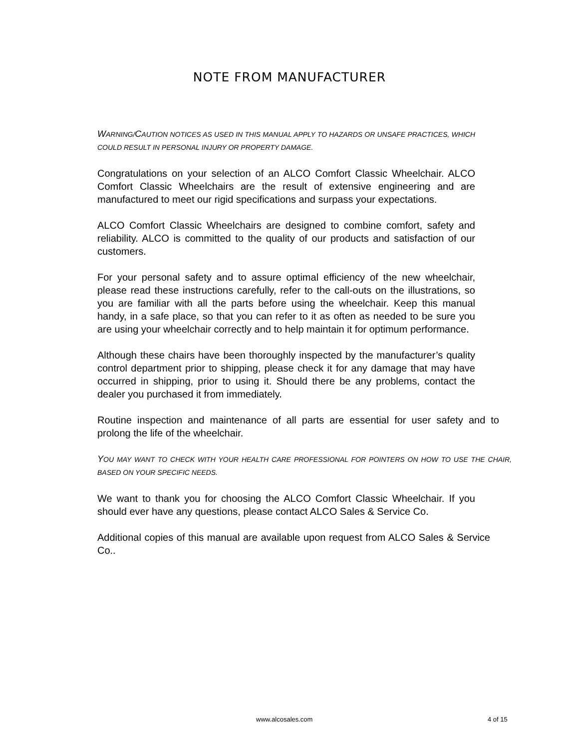NOTE FROM MANUFACTURER
WARNING/CAUTION NOTICES AS USED IN THIS MANUAL APPLY TO HAZARDS OR UNSAFE PRACTICES, WHICH COULD RESULT IN PERSONAL INJURY OR PROPERTY DAMAGE.
Congratulations on your selection of an ALCO Comfort Classic Wheelchair. ALCO Comfort Classic Wheelchairs are the result of extensive engineering and are manufactured to meet our rigid specifications and surpass your expectations.
ALCO Comfort Classic Wheelchairs are designed to combine comfort, safety and reliability. ALCO is committed to the quality of our products and satisfaction of our customers.
For your personal safety and to assure optimal efficiency of the new wheelchair, please read these instructions carefully, refer to the call-outs on the illustrations, so you are familiar with all the parts before using the wheelchair. Keep this manual handy, in a safe place, so that you can refer to it as often as needed to be sure you are using your wheelchair correctly and to help maintain it for optimum performance.
Although these chairs have been thoroughly inspected by the manufacturer’s quality control department prior to shipping, please check it for any damage that may have occurred in shipping, prior to using it. Should there be any problems, contact the dealer you purchased it from immediately.
Routine inspection and maintenance of all parts are essential for user safety and to prolong the life of the wheelchair.
YOU MAY WANT TO CHECK WITH YOUR HEALTH CARE PROFESSIONAL FOR POINTERS ON HOW TO USE THE CHAIR, BASED ON YOUR SPECIFIC NEEDS.
We want to thank you for choosing the ALCO Comfort Classic Wheelchair. If you should ever have any questions, please contact ALCO Sales & Service Co.
Additional copies of this manual are available upon request from ALCO Sales & Service Co..
www.alcosales.com 4 of 15